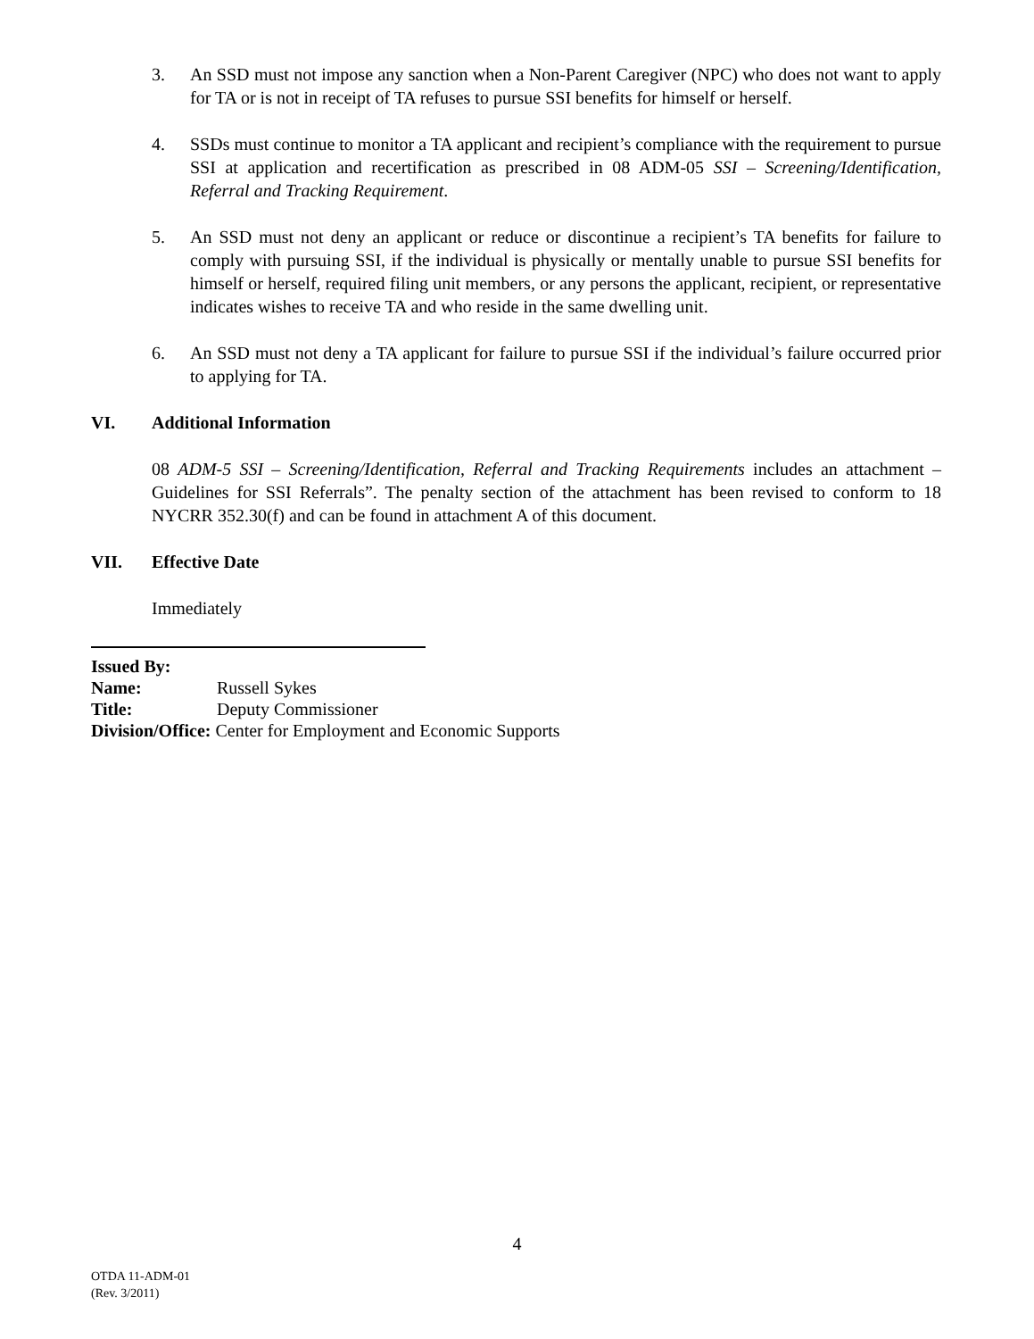3. An SSD must not impose any sanction when a Non-Parent Caregiver (NPC) who does not want to apply for TA or is not in receipt of TA refuses to pursue SSI benefits for himself or herself.
4. SSDs must continue to monitor a TA applicant and recipient’s compliance with the requirement to pursue SSI at application and recertification as prescribed in 08 ADM-05 SSI – Screening/Identification, Referral and Tracking Requirement.
5. An SSD must not deny an applicant or reduce or discontinue a recipient’s TA benefits for failure to comply with pursuing SSI, if the individual is physically or mentally unable to pursue SSI benefits for himself or herself, required filing unit members, or any persons the applicant, recipient, or representative indicates wishes to receive TA and who reside in the same dwelling unit.
6. An SSD must not deny a TA applicant for failure to pursue SSI if the individual’s failure occurred prior to applying for TA.
VI. Additional Information
08 ADM-5 SSI – Screening/Identification, Referral and Tracking Requirements includes an attachment –Guidelines for SSI Referrals”. The penalty section of the attachment has been revised to conform to 18 NYCRR 352.30(f) and can be found in attachment A of this document.
VII. Effective Date
Immediately
Issued By:
Name: Russell Sykes
Title: Deputy Commissioner
Division/Office: Center for Employment and Economic Supports
4
OTDA 11-ADM-01
(Rev. 3/2011)